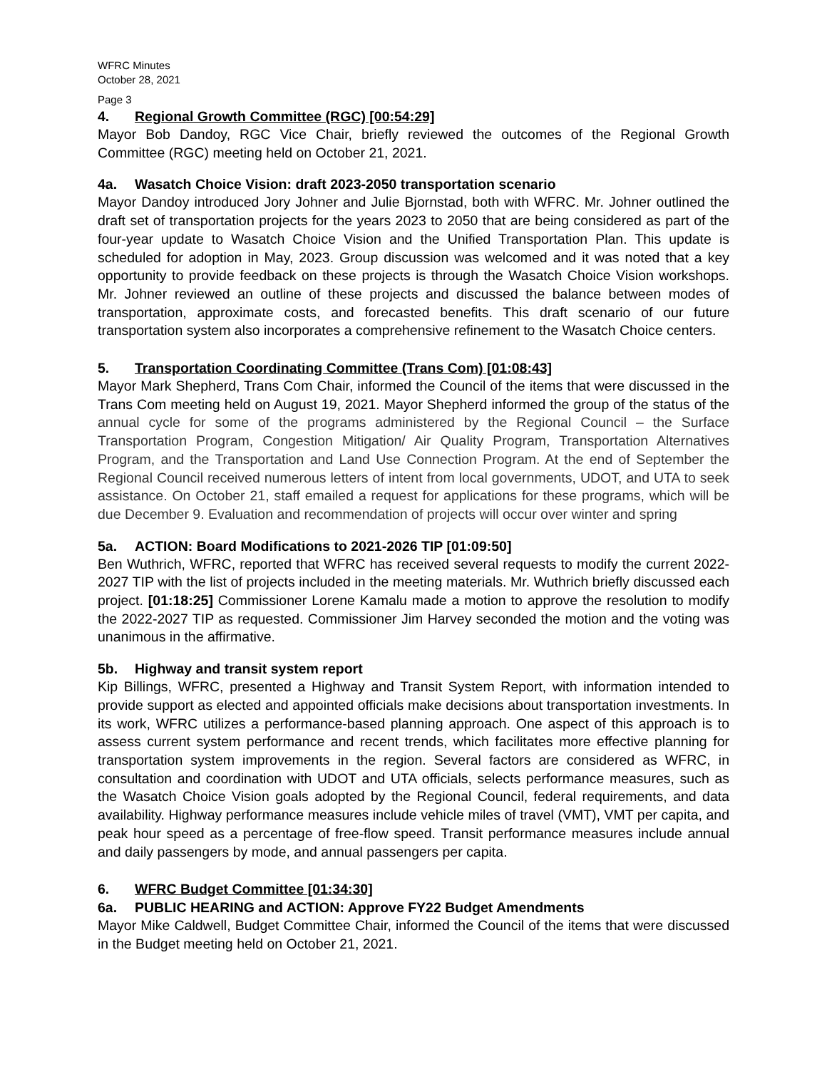WFRC Minutes
October 28, 2021
Page 3
4. Regional Growth Committee (RGC) [00:54:29]
Mayor Bob Dandoy, RGC Vice Chair, briefly reviewed the outcomes of the Regional Growth Committee (RGC) meeting held on October 21, 2021.
4a. Wasatch Choice Vision: draft 2023-2050 transportation scenario
Mayor Dandoy introduced Jory Johner and Julie Bjornstad, both with WFRC. Mr. Johner outlined the draft set of transportation projects for the years 2023 to 2050 that are being considered as part of the four-year update to Wasatch Choice Vision and the Unified Transportation Plan. This update is scheduled for adoption in May, 2023. Group discussion was welcomed and it was noted that a key opportunity to provide feedback on these projects is through the Wasatch Choice Vision workshops. Mr. Johner reviewed an outline of these projects and discussed the balance between modes of transportation, approximate costs, and forecasted benefits. This draft scenario of our future transportation system also incorporates a comprehensive refinement to the Wasatch Choice centers.
5. Transportation Coordinating Committee (Trans Com) [01:08:43]
Mayor Mark Shepherd, Trans Com Chair, informed the Council of the items that were discussed in the Trans Com meeting held on August 19, 2021. Mayor Shepherd informed the group of the status of the annual cycle for some of the programs administered by the Regional Council – the Surface Transportation Program, Congestion Mitigation/ Air Quality Program, Transportation Alternatives Program, and the Transportation and Land Use Connection Program. At the end of September the Regional Council received numerous letters of intent from local governments, UDOT, and UTA to seek assistance. On October 21, staff emailed a request for applications for these programs, which will be due December 9. Evaluation and recommendation of projects will occur over winter and spring
5a. ACTION: Board Modifications to 2021-2026 TIP [01:09:50]
Ben Wuthrich, WFRC, reported that WFRC has received several requests to modify the current 2022-2027 TIP with the list of projects included in the meeting materials. Mr. Wuthrich briefly discussed each project. [01:18:25] Commissioner Lorene Kamalu made a motion to approve the resolution to modify the 2022-2027 TIP as requested. Commissioner Jim Harvey seconded the motion and the voting was unanimous in the affirmative.
5b. Highway and transit system report
Kip Billings, WFRC, presented a Highway and Transit System Report, with information intended to provide support as elected and appointed officials make decisions about transportation investments. In its work, WFRC utilizes a performance-based planning approach. One aspect of this approach is to assess current system performance and recent trends, which facilitates more effective planning for transportation system improvements in the region. Several factors are considered as WFRC, in consultation and coordination with UDOT and UTA officials, selects performance measures, such as the Wasatch Choice Vision goals adopted by the Regional Council, federal requirements, and data availability. Highway performance measures include vehicle miles of travel (VMT), VMT per capita, and peak hour speed as a percentage of free-flow speed. Transit performance measures include annual and daily passengers by mode, and annual passengers per capita.
6. WFRC Budget Committee [01:34:30]
6a. PUBLIC HEARING and ACTION: Approve FY22 Budget Amendments
Mayor Mike Caldwell, Budget Committee Chair, informed the Council of the items that were discussed in the Budget meeting held on October 21, 2021.